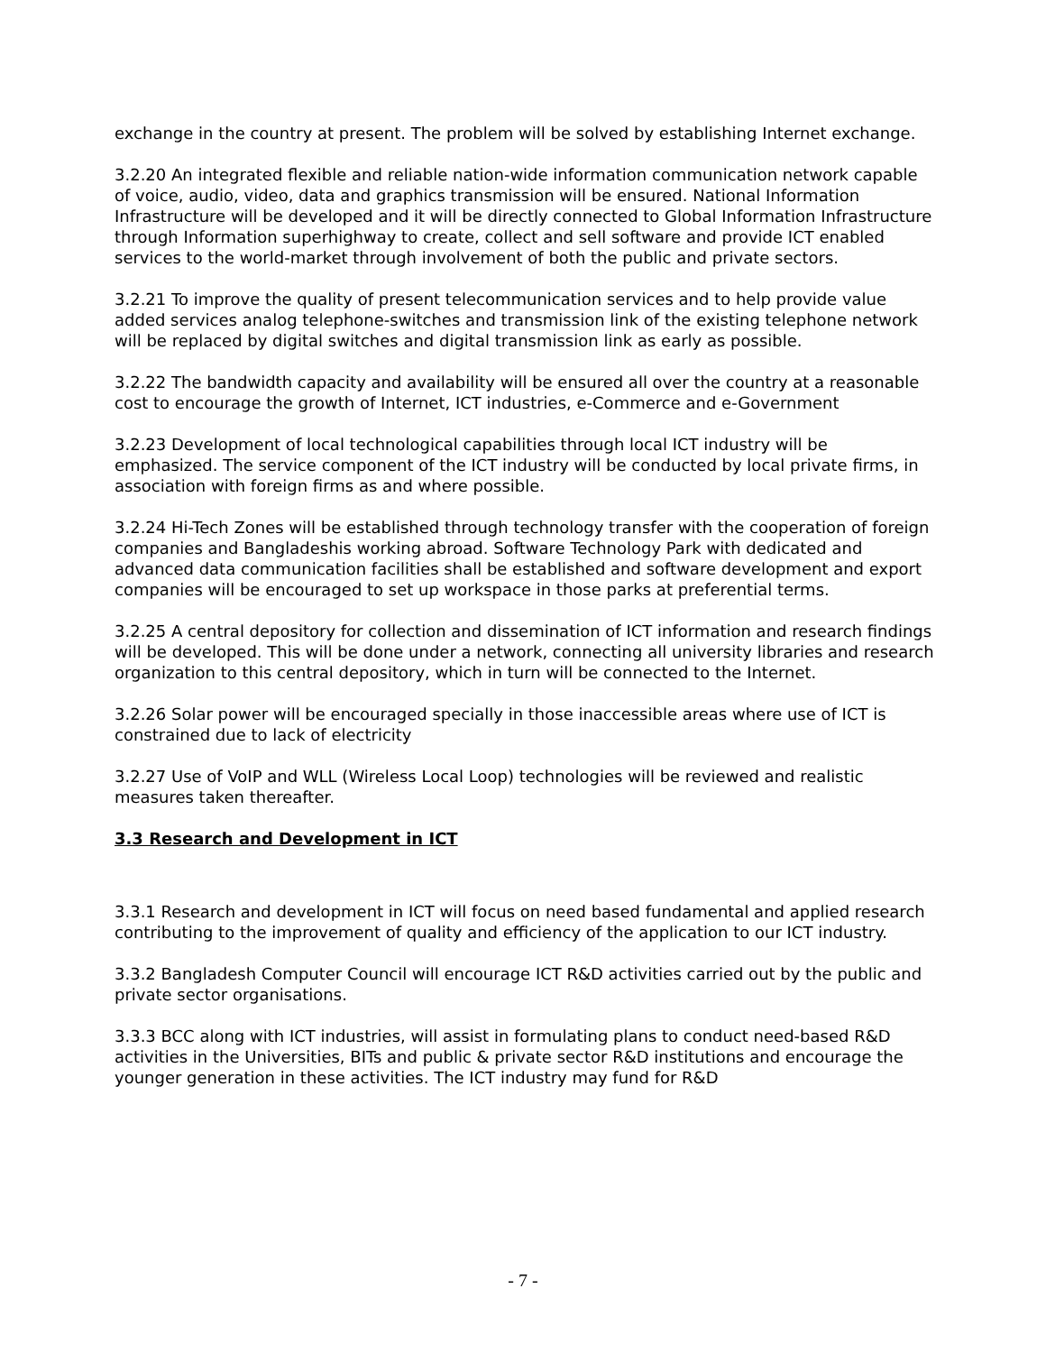exchange in the country at present. The problem will be solved by establishing Internet exchange.
3.2.20 An integrated flexible and reliable nation-wide information communication network capable of voice, audio, video, data and graphics transmission will be ensured. National Information Infrastructure will be developed and it will be directly connected to Global Information Infrastructure through Information superhighway to create, collect and sell software and provide ICT enabled services to the world-market through involvement of both the public and private sectors.
3.2.21 To improve the quality of present telecommunication services and to help provide value added services analog telephone-switches and transmission link of the existing telephone network will be replaced by digital switches and digital transmission link as early as possible.
3.2.22 The bandwidth capacity and availability will be ensured all over the country at a reasonable cost to encourage the growth of Internet, ICT industries, e-Commerce and e-Government
3.2.23 Development of local technological capabilities through local ICT industry will be emphasized. The service component of the ICT industry will be conducted by local private firms, in association with foreign firms as and where possible.
3.2.24 Hi-Tech Zones will be established through technology transfer with the cooperation of foreign companies and Bangladeshis working abroad. Software Technology Park with dedicated and advanced data communication facilities shall be established and software development and export companies will be encouraged to set up workspace in those parks at preferential terms.
3.2.25 A central depository for collection and dissemination of ICT information and research findings will be developed. This will be done under a network, connecting all university libraries and research organization to this central depository, which in turn will be connected to the Internet.
3.2.26 Solar power will be encouraged specially in those inaccessible areas where use of ICT is constrained due to lack of electricity
3.2.27 Use of VoIP and WLL (Wireless Local Loop) technologies will be reviewed and realistic measures taken thereafter.
3.3 Research and Development in ICT
3.3.1 Research and development in ICT will focus on need based fundamental and applied research contributing to the improvement of quality and efficiency of the application to our ICT industry.
3.3.2 Bangladesh Computer Council will encourage ICT R&D activities carried out by the public and private sector organisations.
3.3.3 BCC along with ICT industries, will assist in formulating plans to conduct need-based R&D activities in the Universities, BITs and public & private sector R&D institutions and encourage the younger generation in these activities. The ICT industry may fund for R&D
- 7 -